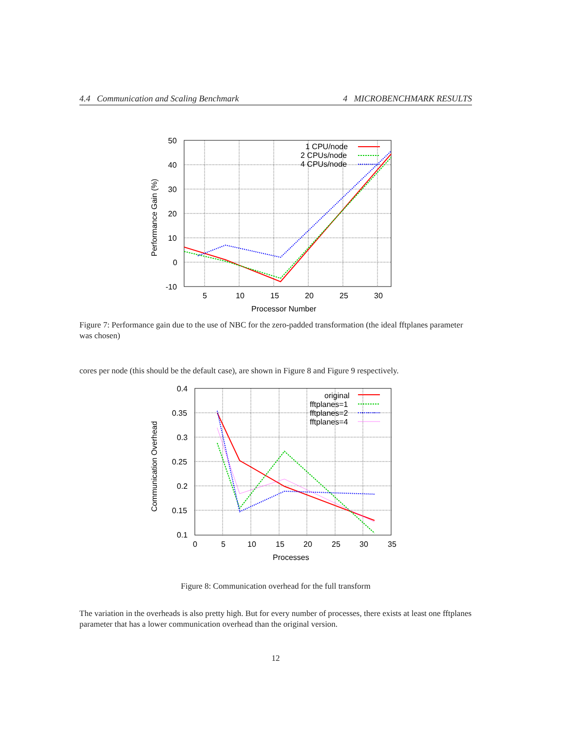4.4 Communication and Scaling Benchmark 4 MICROBENCHMARK RESULTS
50
40
30
20
10
0
-10
5
10
15
20
25
30
Processor Number
Performance Gain (%)
1 CPU/node
2 CPUs/node
4 CPUs/node
Figure 7: Performance gain due to the use of NBC for the zero-padded transformation (the ideal fftplanes parameter was chosen)
cores per node (this should be the default case), are shown in Figure 8 and Figure 9 respectively.
0.4
0.35
0.3
0.25
0.2
0.15
0.1
0
5
10
15
20
25
30
35
Processes
Communication Overhead
original
fftplanes=1
fftplanes=2
fftplanes=4
Figure 8: Communication overhead for the full transform
The variation in the overheads is also pretty high. But for every number of processes, there exists at least one fftplanes parameter that has a lower communication overhead than the original version.
12